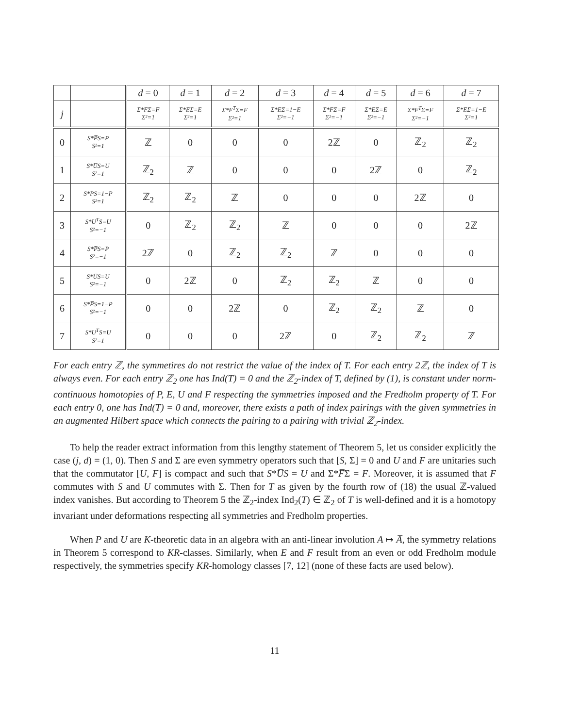| | | d = 0 | d = 1 | d = 2 | d = 3 | d = 4 | d = 5 | d = 6 | d = 7 |
| --- | --- | --- | --- | --- | --- | --- | --- | --- | --- |
| j | | Σ*F̅Σ=F Σ²=1 | Σ*E̅Σ=E Σ²=1 | Σ*F<sup>T</sup>Σ=F Σ²=1 | Σ*E̅Σ=1−E Σ²=−1 | Σ*F̅Σ=F Σ²=−1 | Σ*E̅Σ=E Σ²=−1 | Σ*F<sup>T</sup>Σ=F Σ²=−1 | Σ*E̅Σ=1−E Σ²=1 |
| 0 | S*P̅S=P S²=1 | ℤ | 0 | 0 | 0 | 2ℤ | 0 | ℤ<sub>2</sub> | ℤ<sub>2</sub> |
| 1 | S*U̅S=U S²=1 | ℤ<sub>2</sub> | ℤ | 0 | 0 | 0 | 2ℤ | 0 | ℤ<sub>2</sub> |
| 2 | S*P̅S=1−P S²=1 | ℤ<sub>2</sub> | ℤ<sub>2</sub> | ℤ | 0 | 0 | 0 | 2ℤ | 0 |
| 3 | S*U<sup>T</sup>S=U S²=−1 | 0 | ℤ<sub>2</sub> | ℤ<sub>2</sub> | ℤ | 0 | 0 | 0 | 2ℤ |
| 4 | S*P̅S=P S²=−1 | 2ℤ | 0 | ℤ<sub>2</sub> | ℤ<sub>2</sub> | ℤ | 0 | 0 | 0 |
| 5 | S*U̅S=U S²=−1 | 0 | 2ℤ | 0 | ℤ<sub>2</sub> | ℤ<sub>2</sub> | ℤ | 0 | 0 |
| 6 | S*P̅S=1−P S²=−1 | 0 | 0 | 2ℤ | 0 | ℤ<sub>2</sub> | ℤ<sub>2</sub> | ℤ | 0 |
| 7 | S*U<sup>T</sup>S=U S²=1 | 0 | 0 | 0 | 2ℤ | 0 | ℤ<sub>2</sub> | ℤ<sub>2</sub> | ℤ |
For each entry ℤ, the symmetires do not restrict the value of the index of T. For each entry 2ℤ, the index of T is always even. For each entry ℤ<sub>2</sub> one has Ind(T) = 0 and the ℤ<sub>2</sub>-index of T, defined by (1), is constant under norm-continuous homotopies of P, E, U and F respecting the symmetries imposed and the Fredholm property of T. For each entry 0, one has Ind(T) = 0 and, moreover, there exists a path of index pairings with the given symmetries in an augmented Hilbert space which connects the pairing to a pairing with trivial ℤ<sub>2</sub>-index.
To help the reader extract information from this lengthy statement of Theorem 5, let us consider explicitly the case (j, d) = (1, 0). Then S and Σ are even symmetry operators such that [S, Σ] = 0 and U and F are unitaries such that the commutator [U, F] is compact and such that S*U̅S = U and Σ*F̅Σ = F. Moreover, it is assumed that F commutes with S and U commutes with Σ. Then for T as given by the fourth row of (18) the usual ℤ-valued index vanishes. But according to Theorem 5 the ℤ<sub>2</sub>-index Ind<sub>2</sub>(T) ∈ ℤ<sub>2</sub> of T is well-defined and it is a homotopy invariant under deformations respecting all symmetries and Fredholm properties.
When P and U are K-theoretic data in an algebra with an anti-linear involution A ↦ A̅, the symmetry relations in Theorem 5 correspond to KR-classes. Similarly, when E and F result from an even or odd Fredholm module respectively, the symmetries specify KR-homology classes [7, 12] (none of these facts are used below).
11